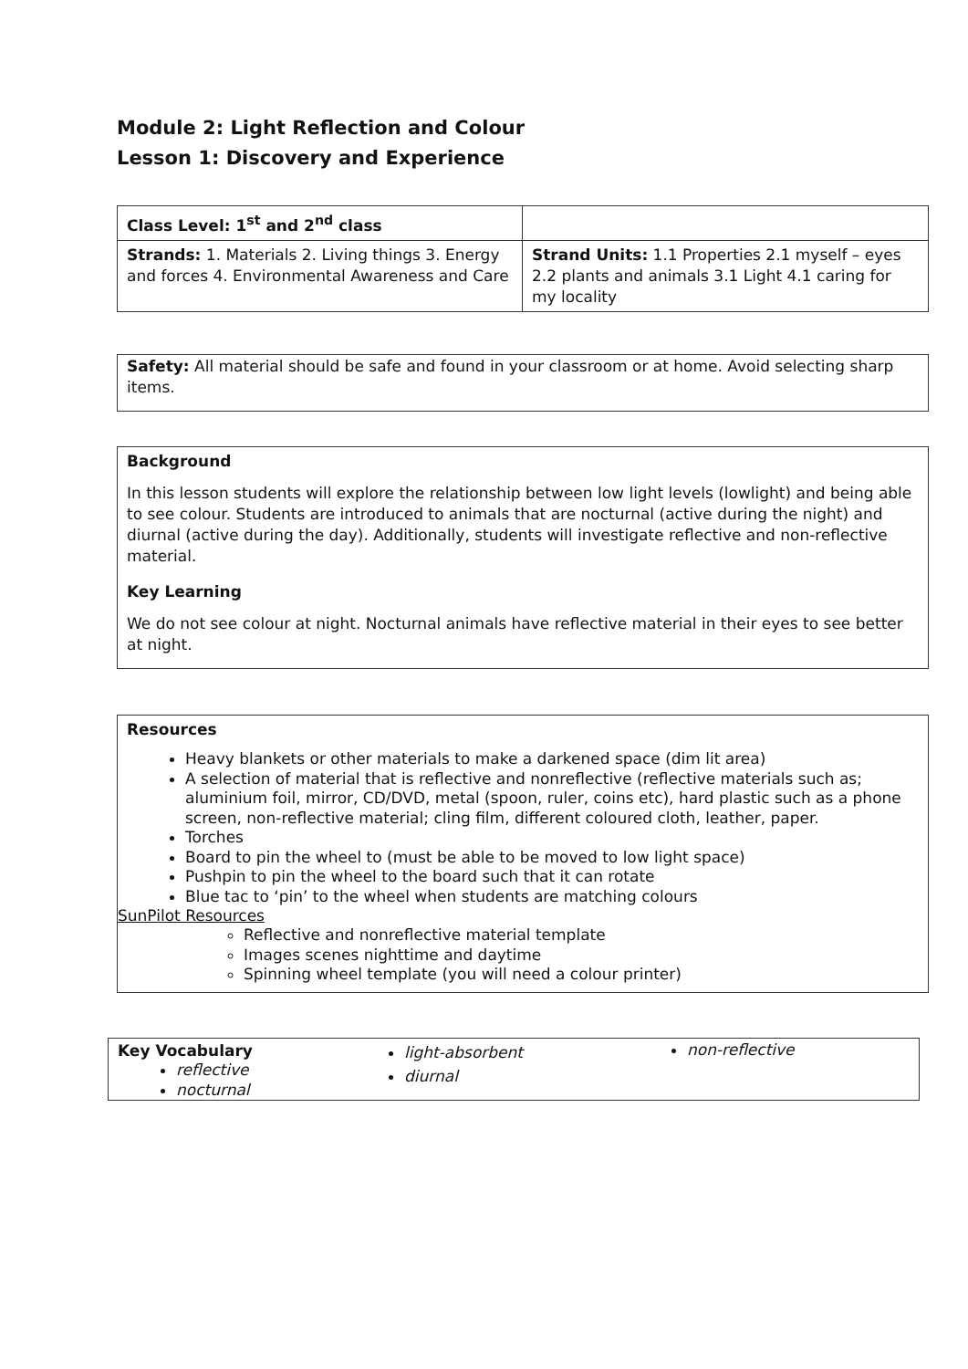Module 2: Light Reflection and Colour
Lesson 1: Discovery and Experience
| Class Level: 1<sup>st</sup> and 2<sup>nd</sup> class | |
| Strands: 1. Materials 2. Living things 3. Energy and forces 4. Environmental Awareness and Care | Strand Units: 1.1 Properties 2.1 myself – eyes 2.2 plants and animals 3.1 Light 4.1 caring for my locality |
Safety: All material should be safe and found in your classroom or at home. Avoid selecting sharp items.
Background
In this lesson students will explore the relationship between low light levels (lowlight) and being able to see colour. Students are introduced to animals that are nocturnal (active during the night) and diurnal (active during the day). Additionally, students will investigate reflective and non-reflective material.
Key Learning
We do not see colour at night. Nocturnal animals have reflective material in their eyes to see better at night.
Resources
Heavy blankets or other materials to make a darkened space (dim lit area)
A selection of material that is reflective and nonreflective (reflective materials such as; aluminium foil, mirror, CD/DVD, metal (spoon, ruler, coins etc), hard plastic such as a phone screen, non-reflective material; cling film, different coloured cloth, leather, paper.
Torches
Board to pin the wheel to (must be able to be moved to low light space)
Pushpin to pin the wheel to the board such that it can rotate
Blue tac to ‘pin’ to the wheel when students are matching colours
SunPilot Resources
Reflective and nonreflective material template
Images scenes nighttime and daytime
Spinning wheel template (you will need a colour printer)
Key Vocabulary
reflective
nocturnal
light-absorbent
diurnal
non-reflective